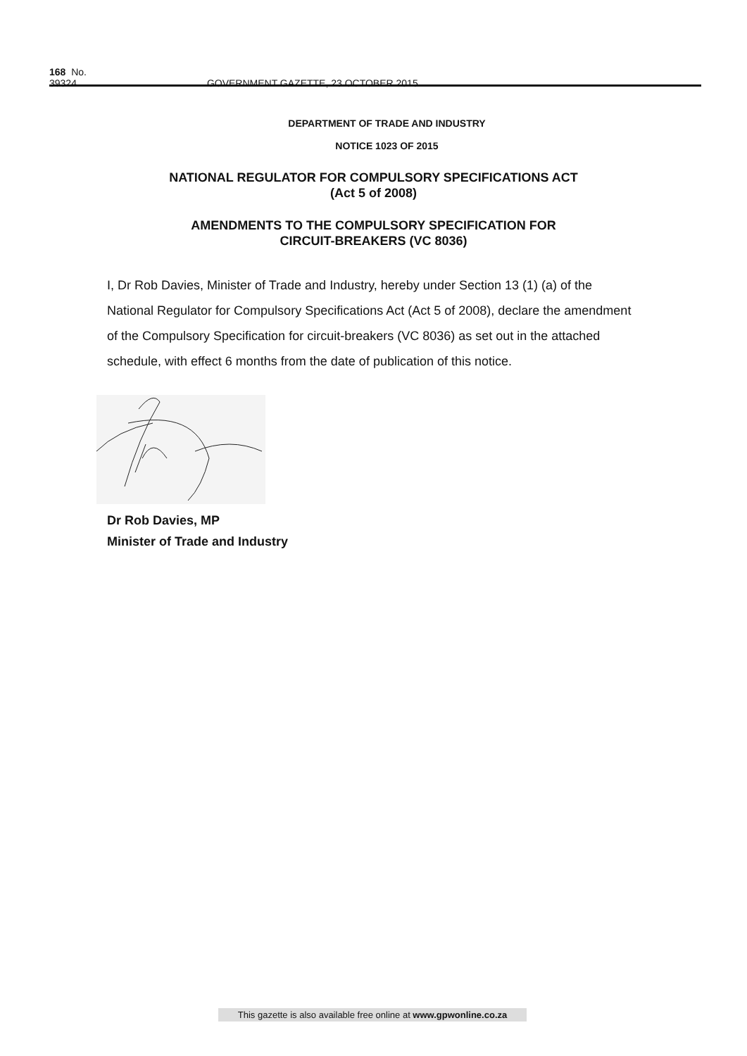168 No. 39324 GOVERNMENT GAZETTE, 23 OCTOBER 2015
DEPARTMENT OF TRADE AND INDUSTRY
NOTICE 1023 OF 2015
NATIONAL REGULATOR FOR COMPULSORY SPECIFICATIONS ACT
(Act 5 of 2008)
AMENDMENTS TO THE COMPULSORY SPECIFICATION FOR
CIRCUIT-BREAKERS (VC 8036)
I, Dr Rob Davies, Minister of Trade and Industry, hereby under Section 13 (1) (a) of the National Regulator for Compulsory Specifications Act (Act 5 of 2008), declare the amendment of the Compulsory Specification for circuit-breakers (VC 8036) as set out in the attached schedule, with effect 6 months from the date of publication of this notice.
Dr Rob Davies, MP
Minister of Trade and Industry
This gazette is also available free online at www.gpwonline.co.za